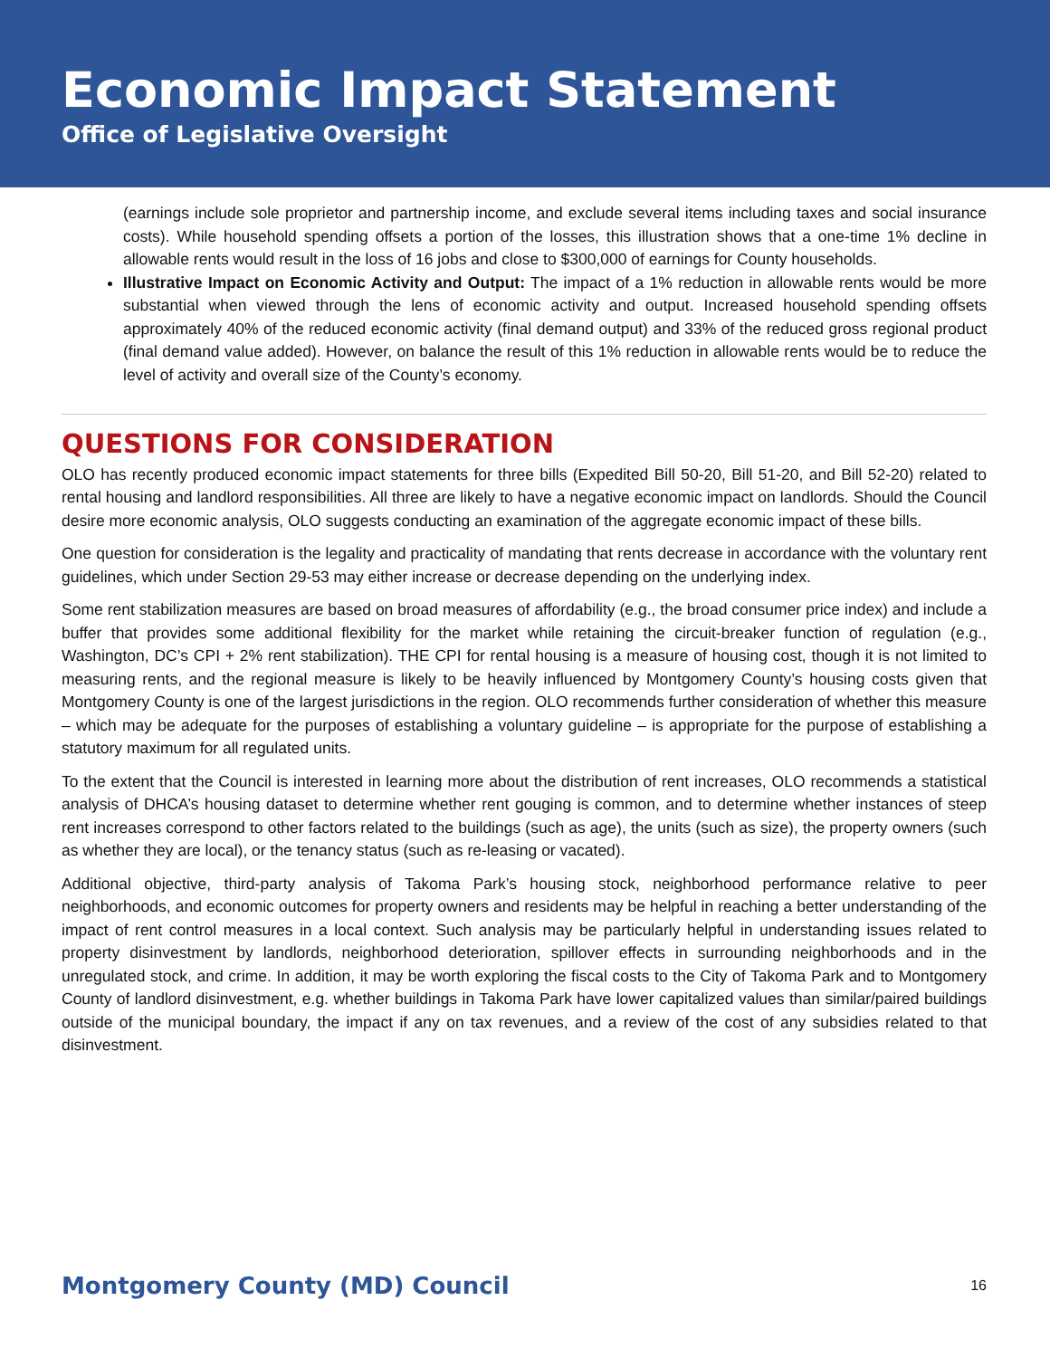Economic Impact Statement
Office of Legislative Oversight
(earnings include sole proprietor and partnership income, and exclude several items including taxes and social insurance costs). While household spending offsets a portion of the losses, this illustration shows that a one-time 1% decline in allowable rents would result in the loss of 16 jobs and close to $300,000 of earnings for County households.
Illustrative Impact on Economic Activity and Output: The impact of a 1% reduction in allowable rents would be more substantial when viewed through the lens of economic activity and output. Increased household spending offsets approximately 40% of the reduced economic activity (final demand output) and 33% of the reduced gross regional product (final demand value added). However, on balance the result of this 1% reduction in allowable rents would be to reduce the level of activity and overall size of the County’s economy.
QUESTIONS FOR CONSIDERATION
OLO has recently produced economic impact statements for three bills (Expedited Bill 50-20, Bill 51-20, and Bill 52-20) related to rental housing and landlord responsibilities. All three are likely to have a negative economic impact on landlords. Should the Council desire more economic analysis, OLO suggests conducting an examination of the aggregate economic impact of these bills.
One question for consideration is the legality and practicality of mandating that rents decrease in accordance with the voluntary rent guidelines, which under Section 29-53 may either increase or decrease depending on the underlying index.
Some rent stabilization measures are based on broad measures of affordability (e.g., the broad consumer price index) and include a buffer that provides some additional flexibility for the market while retaining the circuit-breaker function of regulation (e.g., Washington, DC’s CPI + 2% rent stabilization). THE CPI for rental housing is a measure of housing cost, though it is not limited to measuring rents, and the regional measure is likely to be heavily influenced by Montgomery County’s housing costs given that Montgomery County is one of the largest jurisdictions in the region. OLO recommends further consideration of whether this measure – which may be adequate for the purposes of establishing a voluntary guideline – is appropriate for the purpose of establishing a statutory maximum for all regulated units.
To the extent that the Council is interested in learning more about the distribution of rent increases, OLO recommends a statistical analysis of DHCA’s housing dataset to determine whether rent gouging is common, and to determine whether instances of steep rent increases correspond to other factors related to the buildings (such as age), the units (such as size), the property owners (such as whether they are local), or the tenancy status (such as re-leasing or vacated).
Additional objective, third-party analysis of Takoma Park’s housing stock, neighborhood performance relative to peer neighborhoods, and economic outcomes for property owners and residents may be helpful in reaching a better understanding of the impact of rent control measures in a local context. Such analysis may be particularly helpful in understanding issues related to property disinvestment by landlords, neighborhood deterioration, spillover effects in surrounding neighborhoods and in the unregulated stock, and crime. In addition, it may be worth exploring the fiscal costs to the City of Takoma Park and to Montgomery County of landlord disinvestment, e.g. whether buildings in Takoma Park have lower capitalized values than similar/paired buildings outside of the municipal boundary, the impact if any on tax revenues, and a review of the cost of any subsidies related to that disinvestment.
Montgomery County (MD) Council 16